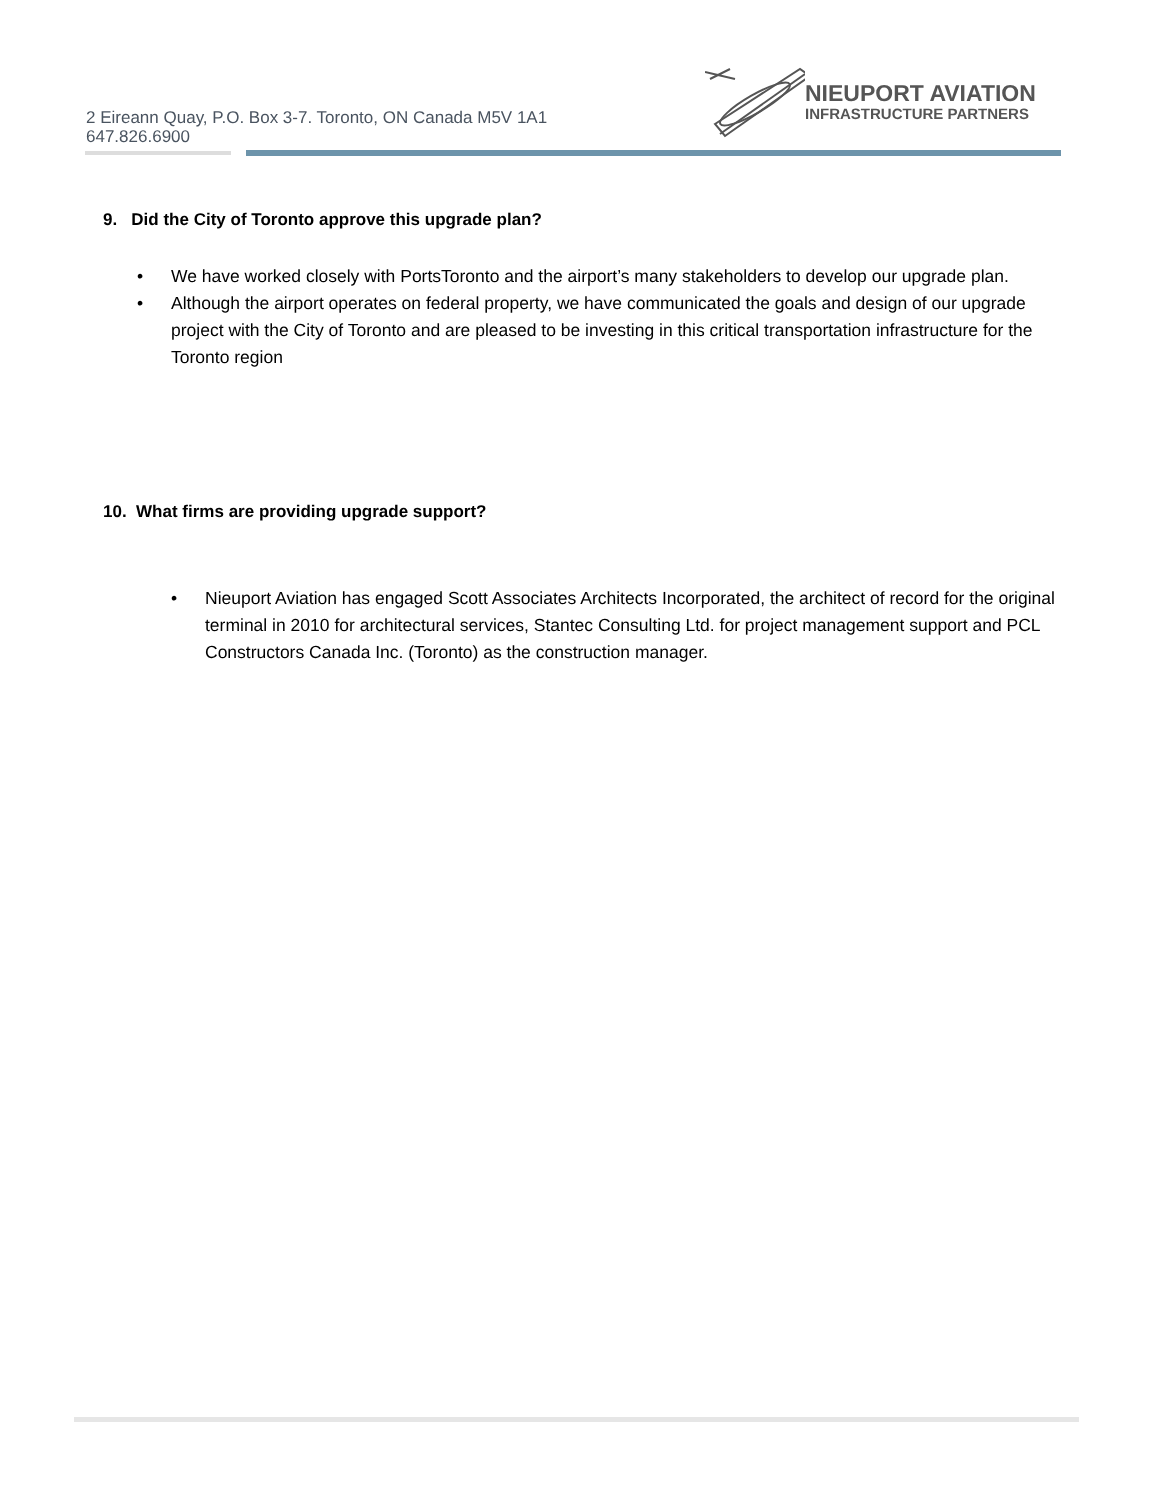2 Eireann Quay, P.O. Box 3-7. Toronto, ON Canada M5V 1A1
647.826.6900
NIEUPORT AVIATION
INFRASTRUCTURE PARTNERS
9. Did the City of Toronto approve this upgrade plan?
• We have worked closely with PortsToronto and the airport’s many stakeholders to develop our upgrade plan.
• Although the airport operates on federal property, we have communicated the goals and design of our upgrade project with the City of Toronto and are pleased to be investing in this critical transportation infrastructure for the Toronto region
10. What firms are providing upgrade support?
• Nieuport Aviation has engaged Scott Associates Architects Incorporated, the architect of record for the original terminal in 2010 for architectural services, Stantec Consulting Ltd. for project management support and PCL Constructors Canada Inc. (Toronto) as the construction manager.